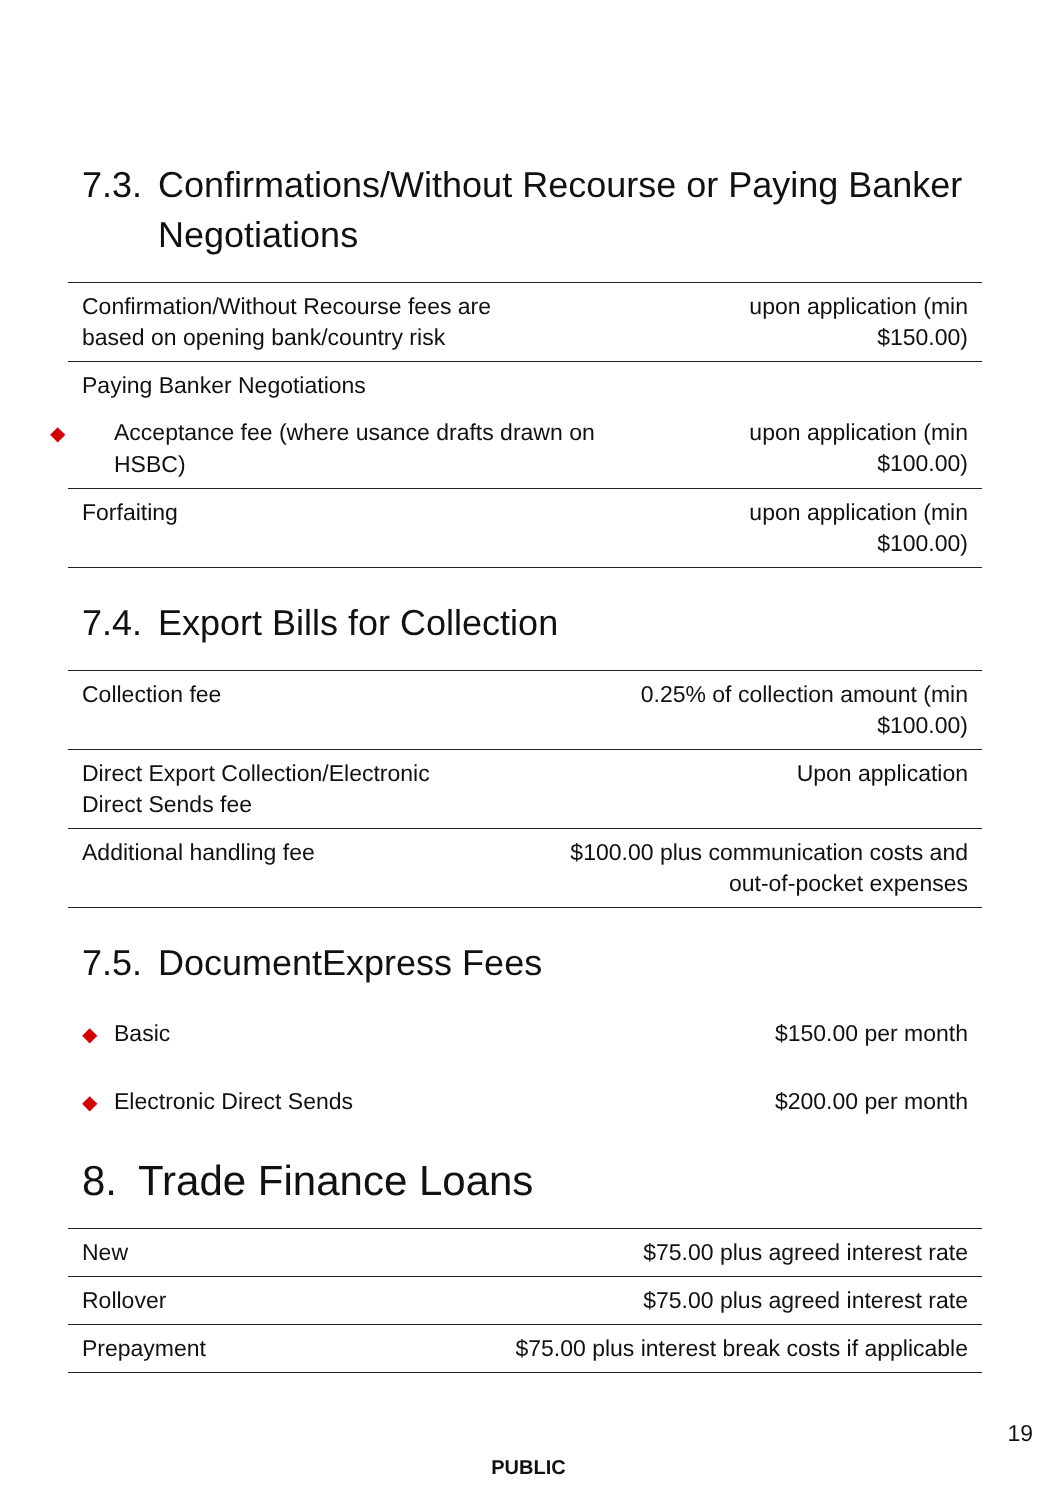7.3. Confirmations/Without Recourse or Paying Banker
Negotiations
| Confirmation/Without Recourse fees are based on opening bank/country risk | upon application (min $150.00) |
| Paying Banker Negotiations | |
| ◆ Acceptance fee (where usance drafts drawn on HSBC) | upon application (min $100.00) |
| Forfaiting | upon application (min $100.00) |
7.4. Export Bills for Collection
| Collection fee | 0.25% of collection amount (min $100.00) |
| Direct Export Collection/Electronic Direct Sends fee | Upon application |
| Additional handling fee | $100.00 plus communication costs and out-of-pocket expenses |
7.5. DocumentExpress Fees
| ◆ Basic | $150.00 per month |
| ◆ Electronic Direct Sends | $200.00 per month |
8. Trade Finance Loans
| New | $75.00 plus agreed interest rate |
| Rollover | $75.00 plus agreed interest rate |
| Prepayment | $75.00 plus interest break costs if applicable |
19
PUBLIC